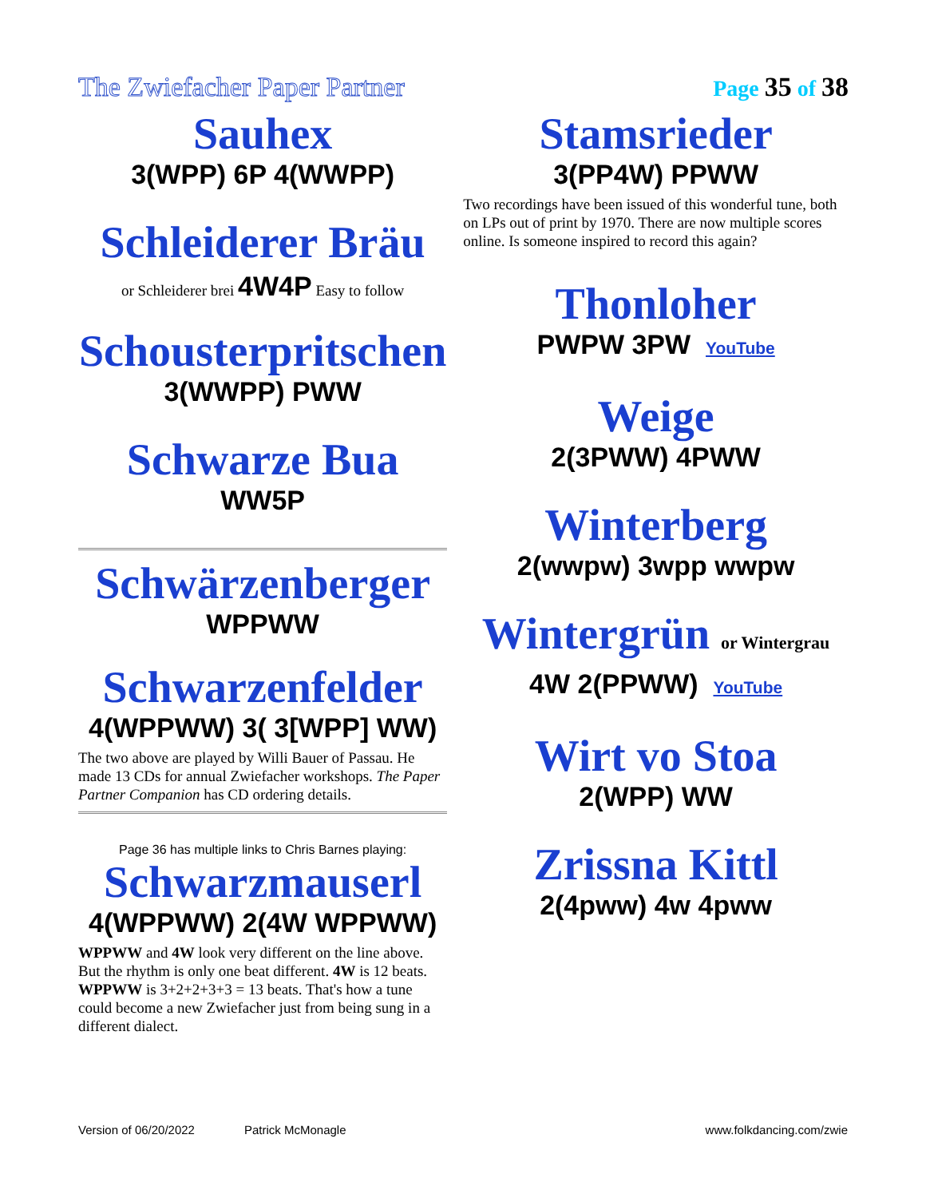The Zwiefacher Paper Partner Page 35 of 38
Sauhex
3(WPP) 6P 4(WWPP)
Schleiderer Bräu
or Schleiderer brei 4W4P Easy to follow
Schousterpritschen
3(WWPP) PWW
Schwarze Bua
WW5P
Schwärzenberger
WPPWW
Schwarzenfelder
4(WPPWW) 3( 3[WPP] WW)
The two above are played by Willi Bauer of Passau. He made 13 CDs for annual Zwiefacher workshops. The Paper Partner Companion has CD ordering details.
Page 36 has multiple links to Chris Barnes playing:
Schwarzmauserl
4(WPPWW) 2(4W WPPWW)
WPPWW and 4W look very different on the line above. But the rhythm is only one beat different. 4W is 12 beats. WPPWW is 3+2+2+3+3 = 13 beats. That's how a tune could become a new Zwiefacher just from being sung in a different dialect.
Stamsrieder
3(PP4W) PPWW
Two recordings have been issued of this wonderful tune, both on LPs out of print by 1970. There are now multiple scores online. Is someone inspired to record this again?
Thonloher
PWPW 3PW YouTube
Weige
2(3PWW) 4PWW
Winterberg
2(wwpw) 3wpp wwpw
Wintergrün or Wintergrau
4W 2(PPWW) YouTube
Wirt vo Stoa
2(WPP) WW
Zrissna Kittl
2(4pww) 4w 4pww
Version of 06/20/2022 Patrick McMonagle www.folkdancing.com/zwie